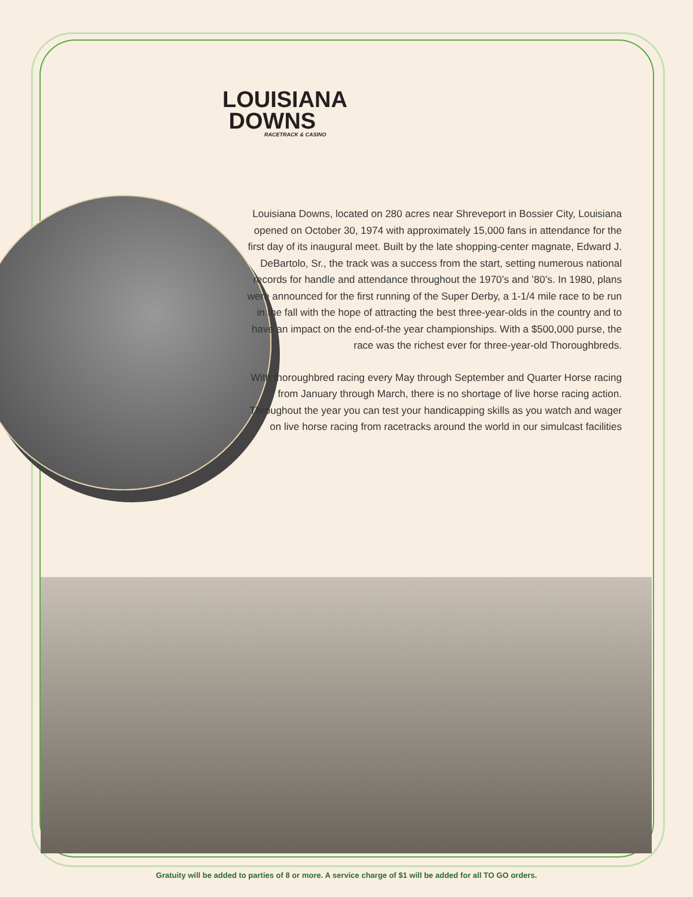LOUISIANA
DOWNS
RACETRACK & CASINO
Louisiana Downs, located on 280 acres near Shreveport in Bossier City, Louisiana opened on October 30, 1974 with approximately 15,000 fans in attendance for the first day of its inaugural meet. Built by the late shopping-center magnate, Edward J. DeBartolo, Sr., the track was a success from the start, setting numerous national records for handle and attendance throughout the 1970’s and ’80’s. In 1980, plans were announced for the first running of the Super Derby, a 1-1/4 mile race to be run in the fall with the hope of attracting the best three-year-olds in the country and to have an impact on the end-of-the year championships. With a $500,000 purse, the race was the richest ever for three-year-old Thoroughbreds.
With thoroughbred racing every May through September and Quarter Horse racing from January through March, there is no shortage of live horse racing action. Throughout the year you can test your handicapping skills as you watch and wager on live horse racing from racetracks around the world in our simulcast facilities
Gratuity will be added to parties of 8 or more. A service charge of $1 will be added for all TO GO orders.